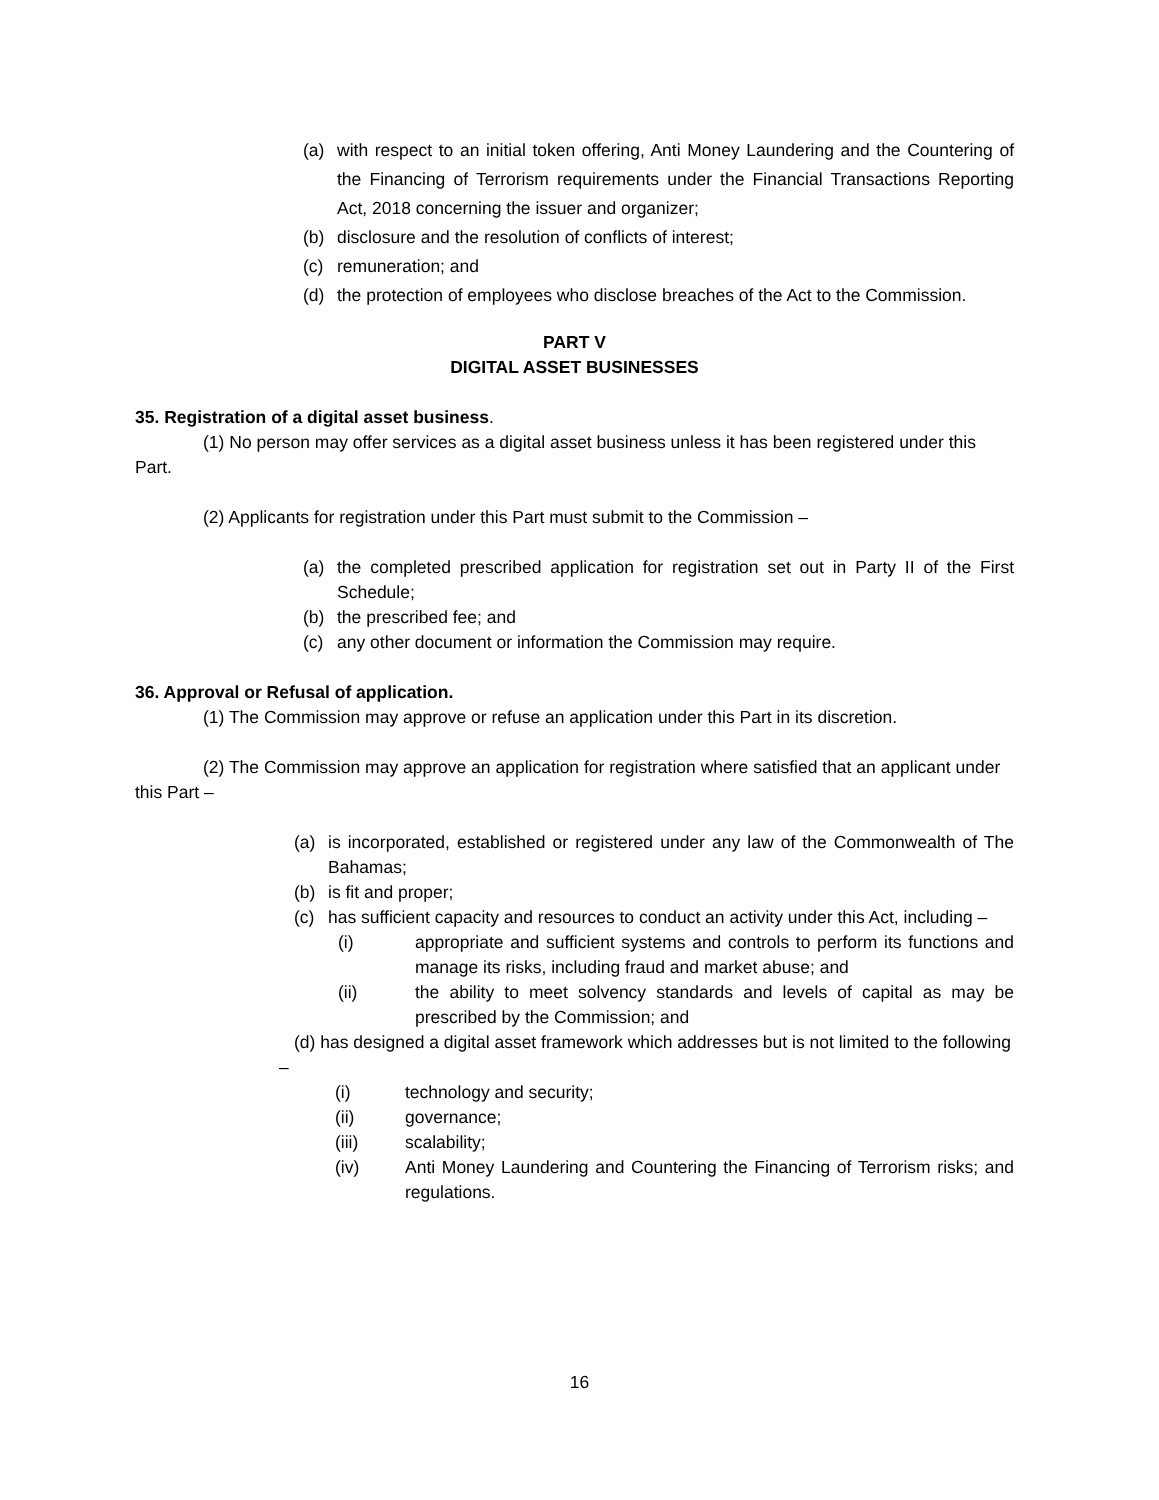(a) with respect to an initial token offering, Anti Money Laundering and the Countering of the Financing of Terrorism requirements under the Financial Transactions Reporting Act, 2018 concerning the issuer and organizer;
(b) disclosure and the resolution of conflicts of interest;
(c) remuneration; and
(d) the protection of employees who disclose breaches of the Act to the Commission.
PART V
DIGITAL ASSET BUSINESSES
35. Registration of a digital asset business.
(1) No person may offer services as a digital asset business unless it has been registered under this Part.
(2) Applicants for registration under this Part must submit to the Commission –
(a) the completed prescribed application for registration set out in Party II of the First Schedule;
(b) the prescribed fee; and
(c) any other document or information the Commission may require.
36. Approval or Refusal of application.
(1) The Commission may approve or refuse an application under this Part in its discretion.
(2) The Commission may approve an application for registration where satisfied that an applicant under this Part –
(a) is incorporated, established or registered under any law of the Commonwealth of The Bahamas;
(b) is fit and proper;
(c) has sufficient capacity and resources to conduct an activity under this Act, including –
(i) appropriate and sufficient systems and controls to perform its functions and manage its risks, including fraud and market abuse; and
(ii) the ability to meet solvency standards and levels of capital as may be prescribed by the Commission; and
(d) has designed a digital asset framework which addresses but is not limited to the following –
(i) technology and security;
(ii) governance;
(iii) scalability;
(iv) Anti Money Laundering and Countering the Financing of Terrorism risks; and regulations.
16